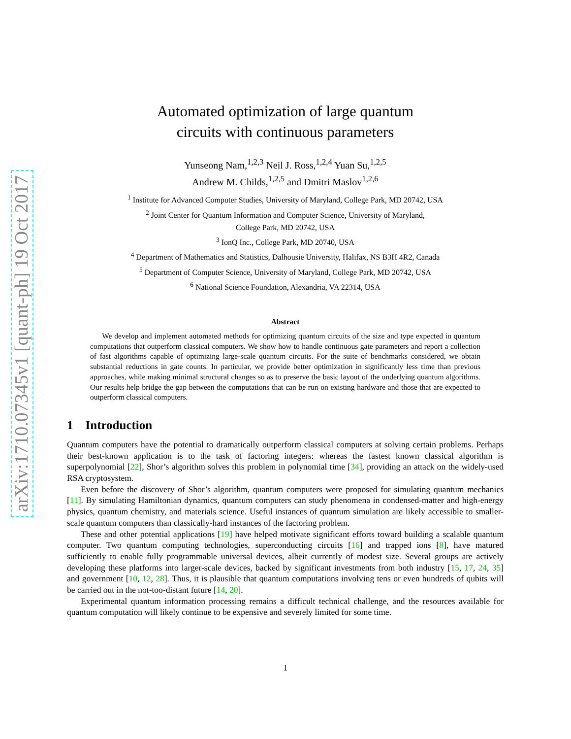arXiv:1710.07345v1 [quant-ph] 19 Oct 2017
Automated optimization of large quantum
circuits with continuous parameters
Yunseong Nam,<sup>1,2,3</sup> Neil J. Ross,<sup>1,2,4</sup> Yuan Su,<sup>1,2,5</sup>
Andrew M. Childs,<sup>1,2,5</sup> and Dmitri Maslov<sup>1,2,6</sup>
<sup>1</sup> Institute for Advanced Computer Studies, University of Maryland, College Park, MD 20742, USA
<sup>2</sup> Joint Center for Quantum Information and Computer Science, University of Maryland,
College Park, MD 20742, USA
<sup>3</sup> IonQ Inc., College Park, MD 20740, USA
<sup>4</sup> Department of Mathematics and Statistics, Dalhousie University, Halifax, NS B3H 4R2, Canada
<sup>5</sup> Department of Computer Science, University of Maryland, College Park, MD 20742, USA
<sup>6</sup> National Science Foundation, Alexandria, VA 22314, USA
Abstract
We develop and implement automated methods for optimizing quantum circuits of the size and type expected in quantum computations that outperform classical computers. We show how to handle continuous gate parameters and report a collection of fast algorithms capable of optimizing large-scale quantum circuits. For the suite of benchmarks considered, we obtain substantial reductions in gate counts. In particular, we provide better optimization in significantly less time than previous approaches, while making minimal structural changes so as to preserve the basic layout of the underlying quantum algorithms. Our results help bridge the gap between the computations that can be run on existing hardware and those that are expected to outperform classical computers.
1 Introduction
Quantum computers have the potential to dramatically outperform classical computers at solving certain problems. Perhaps their best-known application is to the task of factoring integers: whereas the fastest known classical algorithm is superpolynomial [22], Shor’s algorithm solves this problem in polynomial time [34], providing an attack on the widely-used RSA cryptosystem.
Even before the discovery of Shor’s algorithm, quantum computers were proposed for simulating quantum mechanics [11]. By simulating Hamiltonian dynamics, quantum computers can study phenomena in condensed-matter and high-energy physics, quantum chemistry, and materials science. Useful instances of quantum simulation are likely accessible to smaller-scale quantum computers than classically-hard instances of the factoring problem.
These and other potential applications [19] have helped motivate significant efforts toward building a scalable quantum computer. Two quantum computing technologies, superconducting circuits [16] and trapped ions [8], have matured sufficiently to enable fully programmable universal devices, albeit currently of modest size. Several groups are actively developing these platforms into larger-scale devices, backed by significant investments from both industry [15, 17, 24, 35] and government [10, 12, 28]. Thus, it is plausible that quantum computations involving tens or even hundreds of qubits will be carried out in the not-too-distant future [14, 20].
Experimental quantum information processing remains a difficult technical challenge, and the resources available for quantum computation will likely continue to be expensive and severely limited for some time.
1